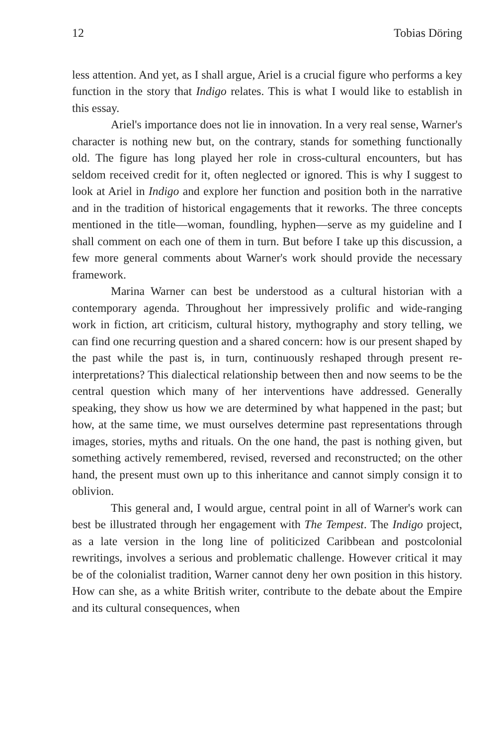12 Tobias Döring
less attention. And yet, as I shall argue, Ariel is a crucial figure who performs a key function in the story that Indigo relates. This is what I would like to establish in this essay.
Ariel's importance does not lie in innovation. In a very real sense, Warner's character is nothing new but, on the contrary, stands for something functionally old. The figure has long played her role in cross-cultural encounters, but has seldom received credit for it, often neglected or ignored. This is why I suggest to look at Ariel in Indigo and explore her function and position both in the narrative and in the tradition of historical engagements that it reworks. The three concepts mentioned in the title—woman, foundling, hyphen—serve as my guideline and I shall comment on each one of them in turn. But before I take up this discussion, a few more general comments about Warner's work should provide the necessary framework.
Marina Warner can best be understood as a cultural historian with a contemporary agenda. Throughout her impressively prolific and wide-ranging work in fiction, art criticism, cultural history, mythography and story telling, we can find one recurring question and a shared concern: how is our present shaped by the past while the past is, in turn, continuously reshaped through present re-interpretations? This dialectical relationship between then and now seems to be the central question which many of her interventions have addressed. Generally speaking, they show us how we are determined by what happened in the past; but how, at the same time, we must ourselves determine past representations through images, stories, myths and rituals. On the one hand, the past is nothing given, but something actively remembered, revised, reversed and reconstructed; on the other hand, the present must own up to this inheritance and cannot simply consign it to oblivion.
This general and, I would argue, central point in all of Warner's work can best be illustrated through her engagement with The Tempest. The Indigo project, as a late version in the long line of politicized Caribbean and postcolonial rewritings, involves a serious and problematic challenge. However critical it may be of the colonialist tradition, Warner cannot deny her own position in this history. How can she, as a white British writer, contribute to the debate about the Empire and its cultural consequences, when